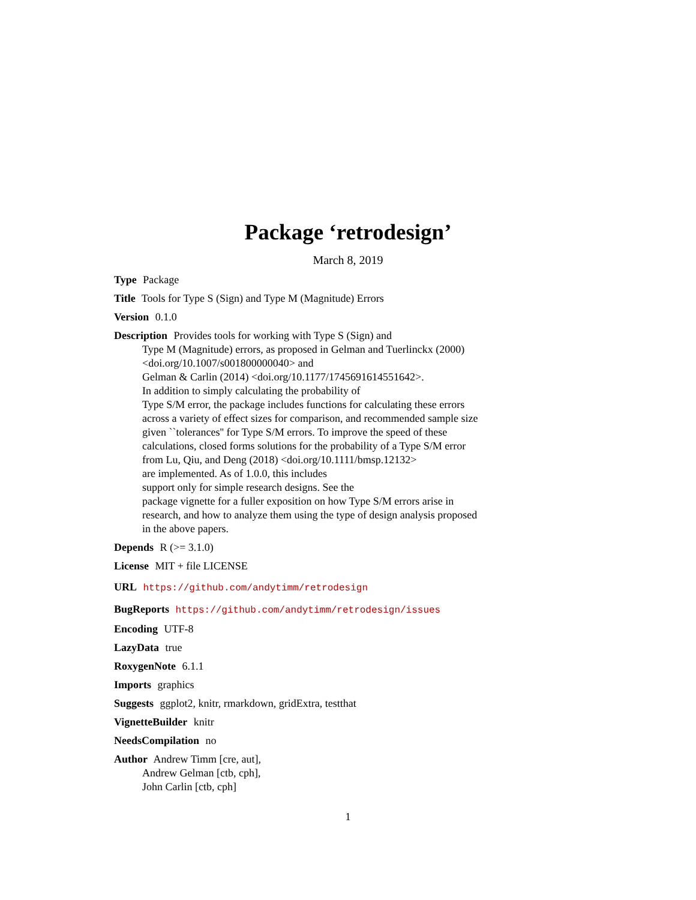Package ‘retrodesign’
March 8, 2019
Type Package
Title Tools for Type S (Sign) and Type M (Magnitude) Errors
Version 0.1.0
Description Provides tools for working with Type S (Sign) and
Type M (Magnitude) errors, as proposed in Gelman and Tuerlinckx (2000)
<doi.org/10.1007/s001800000040> and
Gelman & Carlin (2014) <doi.org/10.1177/1745691614551642>.
In addition to simply calculating the probability of
Type S/M error, the package includes functions for calculating these errors
across a variety of effect sizes for comparison, and recommended sample size
given ``tolerances'' for Type S/M errors. To improve the speed of these
calculations, closed forms solutions for the probability of a Type S/M error
from Lu, Qiu, and Deng (2018) <doi.org/10.1111/bmsp.12132>
are implemented. As of 1.0.0, this includes
support only for simple research designs. See the
package vignette for a fuller exposition on how Type S/M errors arise in
research, and how to analyze them using the type of design analysis proposed
in the above papers.
Depends R (>= 3.1.0)
License MIT + file LICENSE
URL https://github.com/andytimm/retrodesign
BugReports https://github.com/andytimm/retrodesign/issues
Encoding UTF-8
LazyData true
RoxygenNote 6.1.1
Imports graphics
Suggests ggplot2, knitr, rmarkdown, gridExtra, testthat
VignetteBuilder knitr
NeedsCompilation no
Author Andrew Timm [cre, aut],
Andrew Gelman [ctb, cph],
John Carlin [ctb, cph]
1